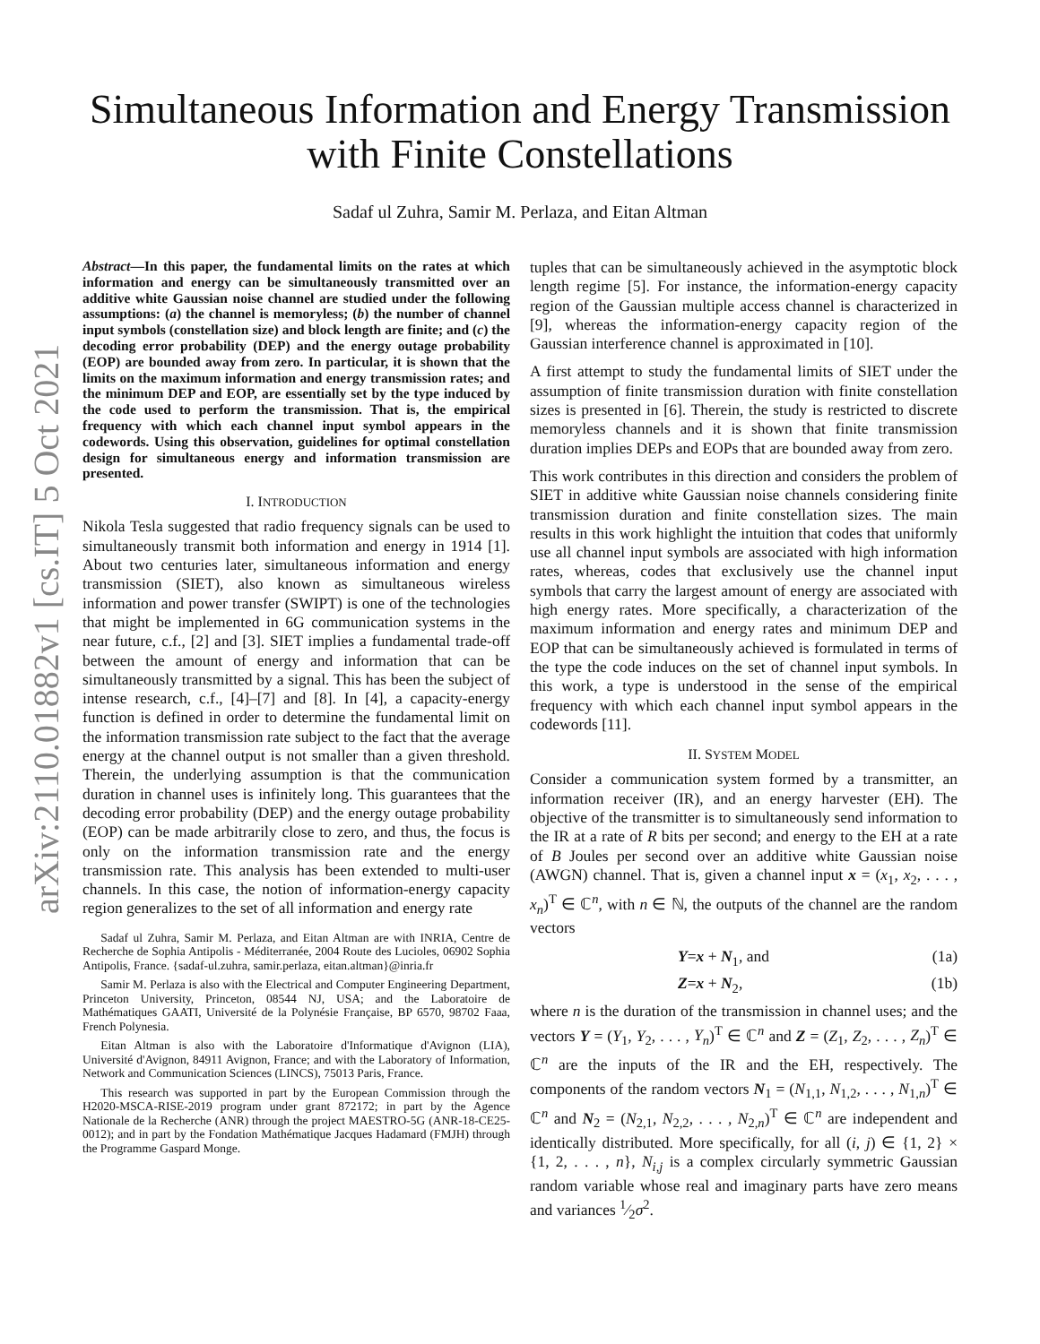arXiv:2110.01882v1 [cs.IT] 5 Oct 2021
Simultaneous Information and Energy Transmission
with Finite Constellations
Sadaf ul Zuhra, Samir M. Perlaza, and Eitan Altman
Abstract—In this paper, the fundamental limits on the rates at which information and energy can be simultaneously transmitted over an additive white Gaussian noise channel are studied under the following assumptions: (a) the channel is memoryless; (b) the number of channel input symbols (constellation size) and block length are finite; and (c) the decoding error probability (DEP) and the energy outage probability (EOP) are bounded away from zero. In particular, it is shown that the limits on the maximum information and energy transmission rates; and the minimum DEP and EOP, are essentially set by the type induced by the code used to perform the transmission. That is, the empirical frequency with which each channel input symbol appears in the codewords. Using this observation, guidelines for optimal constellation design for simultaneous energy and information transmission are presented.
I. INTRODUCTION
Nikola Tesla suggested that radio frequency signals can be used to simultaneously transmit both information and energy in 1914 [1]. About two centuries later, simultaneous information and energy transmission (SIET), also known as simultaneous wireless information and power transfer (SWIPT) is one of the technologies that might be implemented in 6G communication systems in the near future, c.f., [2] and [3]. SIET implies a fundamental trade-off between the amount of energy and information that can be simultaneously transmitted by a signal. This has been the subject of intense research, c.f., [4]–[7] and [8]. In [4], a capacity-energy function is defined in order to determine the fundamental limit on the information transmission rate subject to the fact that the average energy at the channel output is not smaller than a given threshold. Therein, the underlying assumption is that the communication duration in channel uses is infinitely long. This guarantees that the decoding error probability (DEP) and the energy outage probability (EOP) can be made arbitrarily close to zero, and thus, the focus is only on the information transmission rate and the energy transmission rate. This analysis has been extended to multi-user channels. In this case, the notion of information-energy capacity region generalizes to the set of all information and energy rate
Sadaf ul Zuhra, Samir M. Perlaza, and Eitan Altman are with INRIA, Centre de Recherche de Sophia Antipolis - Méditerranée, 2004 Route des Lucioles, 06902 Sophia Antipolis, France. {sadaf-ul.zuhra, samir.perlaza, eitan.altman}@inria.fr
Samir M. Perlaza is also with the Electrical and Computer Engineering Department, Princeton University, Princeton, 08544 NJ, USA; and the Laboratoire de Mathématiques GAATI, Université de la Polynésie Française, BP 6570, 98702 Faaa, French Polynesia.
Eitan Altman is also with the Laboratoire d'Informatique d'Avignon (LIA), Université d'Avignon, 84911 Avignon, France; and with the Laboratory of Information, Network and Communication Sciences (LINCS), 75013 Paris, France.
This research was supported in part by the European Commission through the H2020-MSCA-RISE-2019 program under grant 872172; in part by the Agence Nationale de la Recherche (ANR) through the project MAESTRO-5G (ANR-18-CE25-0012); and in part by the Fondation Mathématique Jacques Hadamard (FMJH) through the Programme Gaspard Monge.
tuples that can be simultaneously achieved in the asymptotic block length regime [5]. For instance, the information-energy capacity region of the Gaussian multiple access channel is characterized in [9], whereas the information-energy capacity region of the Gaussian interference channel is approximated in [10].
A first attempt to study the fundamental limits of SIET under the assumption of finite transmission duration with finite constellation sizes is presented in [6]. Therein, the study is restricted to discrete memoryless channels and it is shown that finite transmission duration implies DEPs and EOPs that are bounded away from zero.
This work contributes in this direction and considers the problem of SIET in additive white Gaussian noise channels considering finite transmission duration and finite constellation sizes. The main results in this work highlight the intuition that codes that uniformly use all channel input symbols are associated with high information rates, whereas, codes that exclusively use the channel input symbols that carry the largest amount of energy are associated with high energy rates. More specifically, a characterization of the maximum information and energy rates and minimum DEP and EOP that can be simultaneously achieved is formulated in terms of the type the code induces on the set of channel input symbols. In this work, a type is understood in the sense of the empirical frequency with which each channel input symbol appears in the codewords [11].
II. SYSTEM MODEL
Consider a communication system formed by a transmitter, an information receiver (IR), and an energy harvester (EH). The objective of the transmitter is to simultaneously send information to the IR at a rate of R bits per second; and energy to the EH at a rate of B Joules per second over an additive white Gaussian noise (AWGN) channel. That is, given a channel input x = (x<sub>1</sub>, x<sub>2</sub>, . . . , x<sub>n</sub>)<sup>T</sup> ∈ ℂ<sup>n</sup>, with n ∈ ℕ, the outputs of the channel are the random vectors
Y=x + N<sub>1</sub>, and (1a)
Z=x + N<sub>2</sub>, (1b)
where n is the duration of the transmission in channel uses; and the vectors Y = (Y<sub>1</sub>, Y<sub>2</sub>, . . . , Y<sub>n</sub>)<sup>T</sup> ∈ ℂ<sup>n</sup> and Z = (Z<sub>1</sub>, Z<sub>2</sub>, . . . , Z<sub>n</sub>)<sup>T</sup> ∈ ℂ<sup>n</sup> are the inputs of the IR and the EH, respectively. The components of the random vectors N<sub>1</sub> = (N<sub>1,1</sub>, N<sub>1,2</sub>, . . . , N<sub>1,n</sub>)<sup>T</sup> ∈ ℂ<sup>n</sup> and N<sub>2</sub> = (N<sub>2,1</sub>, N<sub>2,2</sub>, . . . , N<sub>2,n</sub>)<sup>T</sup> ∈ ℂ<sup>n</sup> are independent and identically distributed. More specifically, for all (i, j) ∈ {1, 2} × {1, 2, . . . , n}, N<sub>i,j</sub> is a complex circularly symmetric Gaussian random variable whose real and imaginary parts have zero means and variances 1⁄2σ<sup>2</sup>.